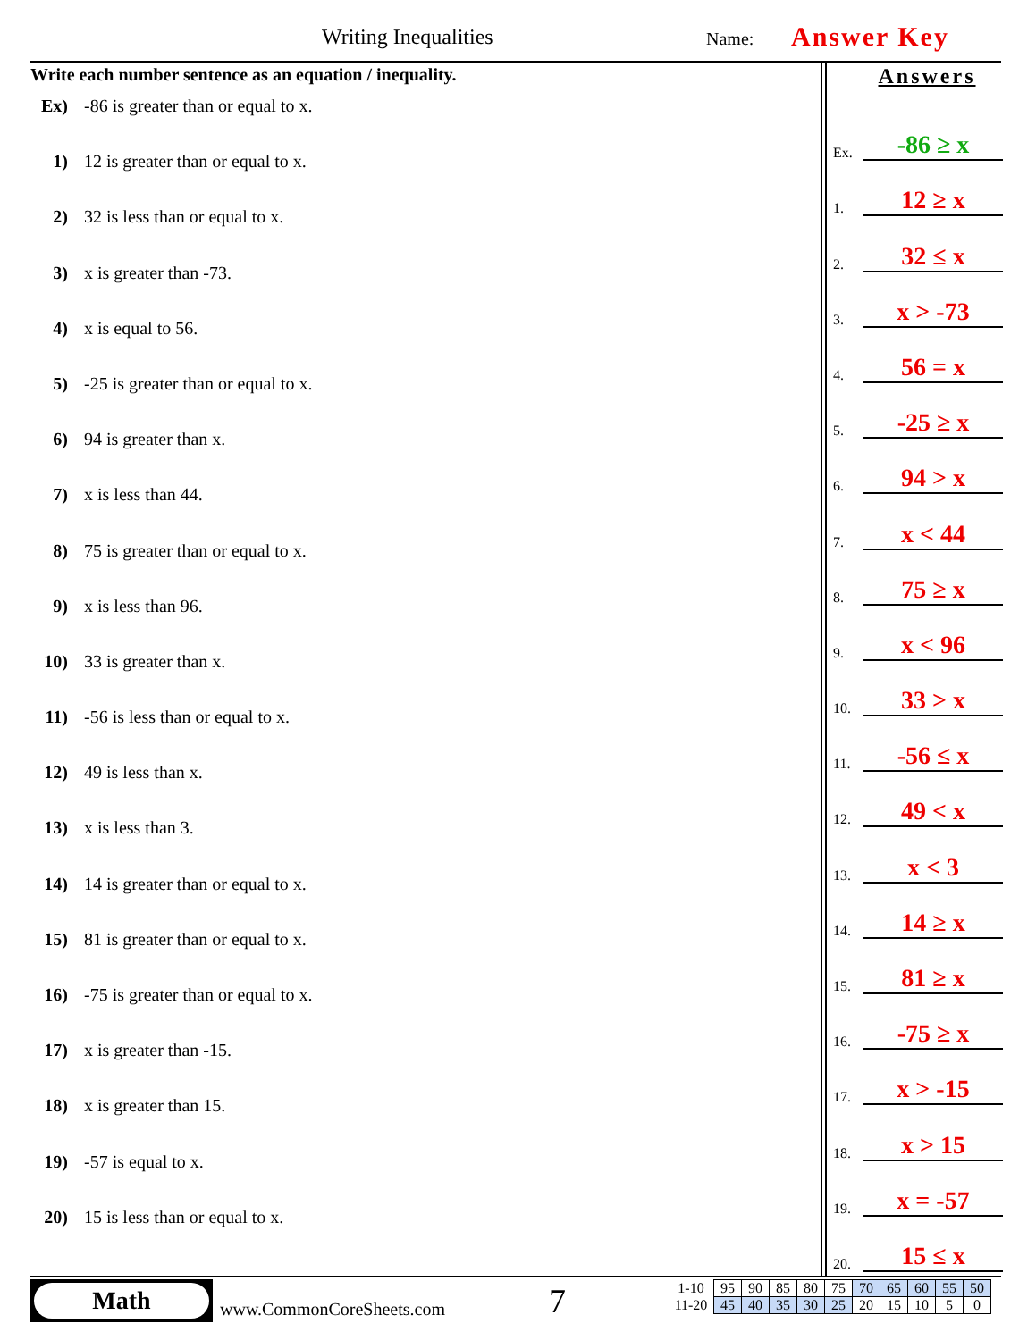Writing Inequalities Name: Answer Key
Write each number sentence as an equation / inequality.
Ex) -86 is greater than or equal to x.
1) 12 is greater than or equal to x.
2) 32 is less than or equal to x.
3) x is greater than -73.
4) x is equal to 56.
5) -25 is greater than or equal to x.
6) 94 is greater than x.
7) x is less than 44.
8) 75 is greater than or equal to x.
9) x is less than 96.
10) 33 is greater than x.
11) -56 is less than or equal to x.
12) 49 is less than x.
13) x is less than 3.
14) 14 is greater than or equal to x.
15) 81 is greater than or equal to x.
16) -75 is greater than or equal to x.
17) x is greater than -15.
18) x is greater than 15.
19) -57 is equal to x.
20) 15 is less than or equal to x.
Answers
Ex.
-86 ≥ x
1.
12 ≥ x
2.
32 ≤ x
3.
x > -73
4.
56 = x
5.
-25 ≥ x
6.
94 > x
7.
x < 44
8.
75 ≥ x
9.
x < 96
10.
33 > x
11.
-56 ≤ x
12.
49 < x
13.
x < 3
14.
14 ≥ x
15.
81 ≥ x
16.
-75 ≥ x
17.
x > -15
18.
x > 15
19.
x = -57
20.
15 ≤ x
Math
www.CommonCoreSheets.com 7
| 1-10 | 95 | 90 | 85 | 80 | 75 | 70 | 65 | 60 | 55 | 50 |
| 11-20 | 45 | 40 | 35 | 30 | 25 | 20 | 15 | 10 | 5 | 0 |